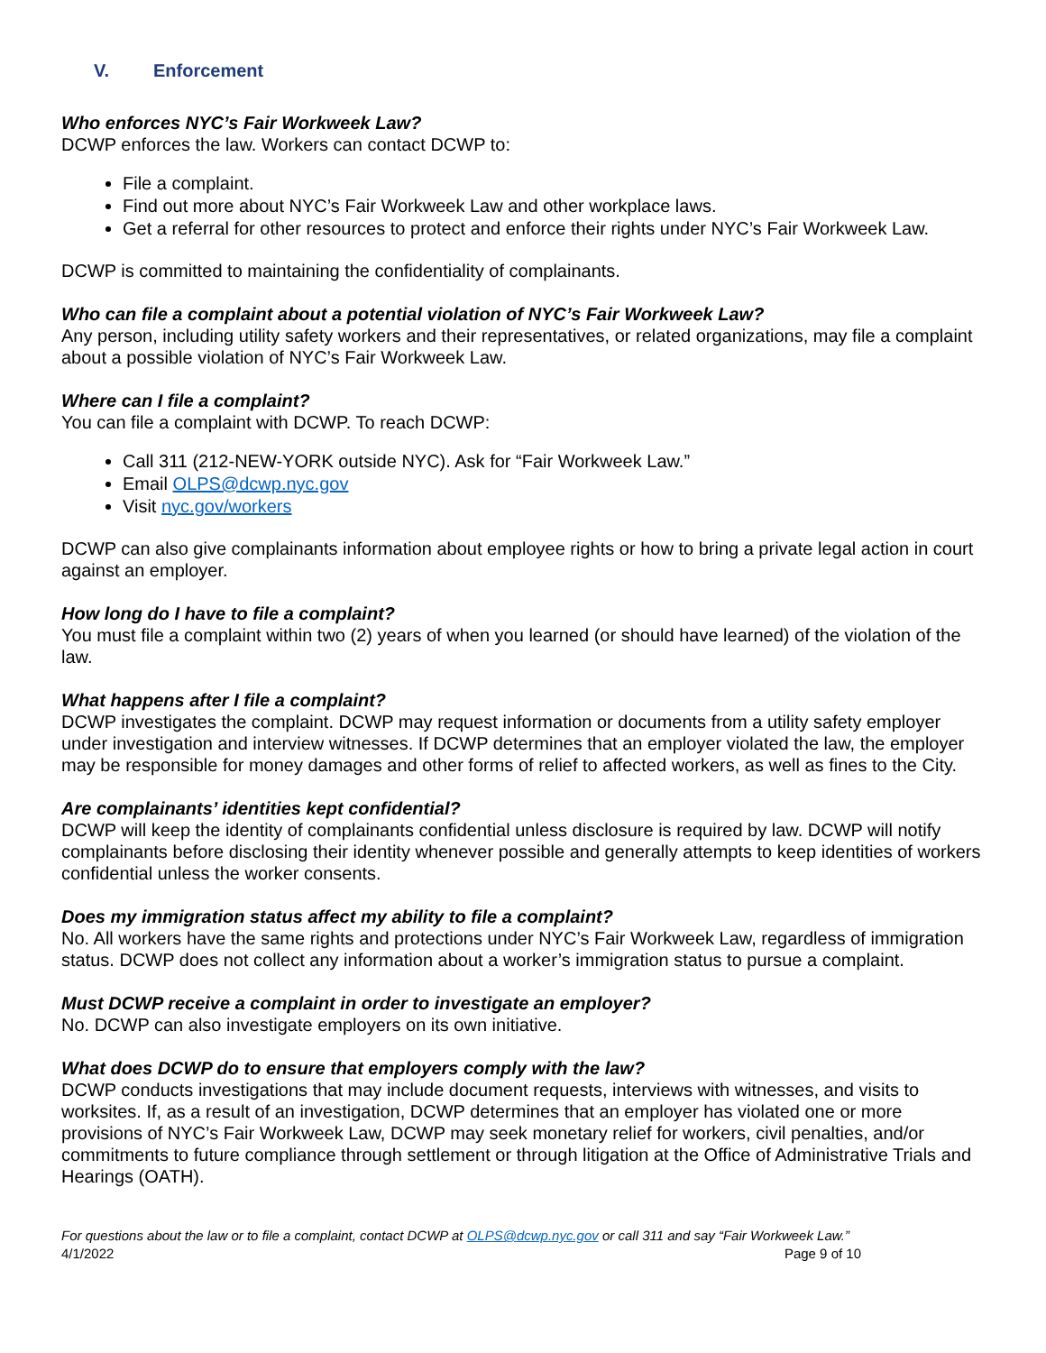V. Enforcement
Who enforces NYC’s Fair Workweek Law?
DCWP enforces the law. Workers can contact DCWP to:
File a complaint.
Find out more about NYC’s Fair Workweek Law and other workplace laws.
Get a referral for other resources to protect and enforce their rights under NYC’s Fair Workweek Law.
DCWP is committed to maintaining the confidentiality of complainants.
Who can file a complaint about a potential violation of NYC’s Fair Workweek Law?
Any person, including utility safety workers and their representatives, or related organizations, may file a complaint about a possible violation of NYC’s Fair Workweek Law.
Where can I file a complaint?
You can file a complaint with DCWP. To reach DCWP:
Call 311 (212-NEW-YORK outside NYC). Ask for “Fair Workweek Law.”
Email OLPS@dcwp.nyc.gov
Visit nyc.gov/workers
DCWP can also give complainants information about employee rights or how to bring a private legal action in court against an employer.
How long do I have to file a complaint?
You must file a complaint within two (2) years of when you learned (or should have learned) of the violation of the law.
What happens after I file a complaint?
DCWP investigates the complaint. DCWP may request information or documents from a utility safety employer under investigation and interview witnesses. If DCWP determines that an employer violated the law, the employer may be responsible for money damages and other forms of relief to affected workers, as well as fines to the City.
Are complainants’ identities kept confidential?
DCWP will keep the identity of complainants confidential unless disclosure is required by law. DCWP will notify complainants before disclosing their identity whenever possible and generally attempts to keep identities of workers confidential unless the worker consents.
Does my immigration status affect my ability to file a complaint?
No. All workers have the same rights and protections under NYC’s Fair Workweek Law, regardless of immigration status. DCWP does not collect any information about a worker’s immigration status to pursue a complaint.
Must DCWP receive a complaint in order to investigate an employer?
No. DCWP can also investigate employers on its own initiative.
What does DCWP do to ensure that employers comply with the law?
DCWP conducts investigations that may include document requests, interviews with witnesses, and visits to worksites. If, as a result of an investigation, DCWP determines that an employer has violated one or more provisions of NYC’s Fair Workweek Law, DCWP may seek monetary relief for workers, civil penalties, and/or commitments to future compliance through settlement or through litigation at the Office of Administrative Trials and Hearings (OATH).
For questions about the law or to file a complaint, contact DCWP at OLPS@dcwp.nyc.gov or call 311 and say “Fair Workweek Law.”
4/1/2022 Page 9 of 10